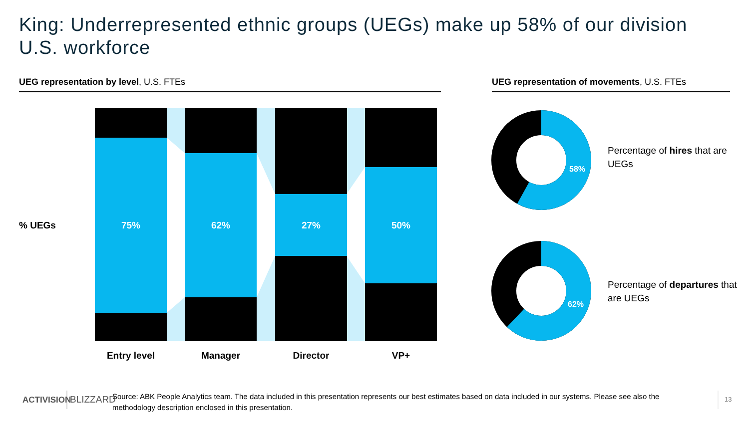King: Underrepresented ethnic groups (UEGs) make up 58% of our division U.S. workforce
UEG representation by level, U.S. FTEs UEG representation of movements, U.S. FTEs
% UEGs 75% 62% 27% 50%
Entry level Manager Director VP+
58%
62%
Percentage of hires that are UEGs
Percentage of departures that are UEGs
ACTIVISION BLIZZARD
Source: ABK People Analytics team. The data included in this presentation represents our best estimates based on data included in our systems. Please see also the methodology description enclosed in this presentation.
13